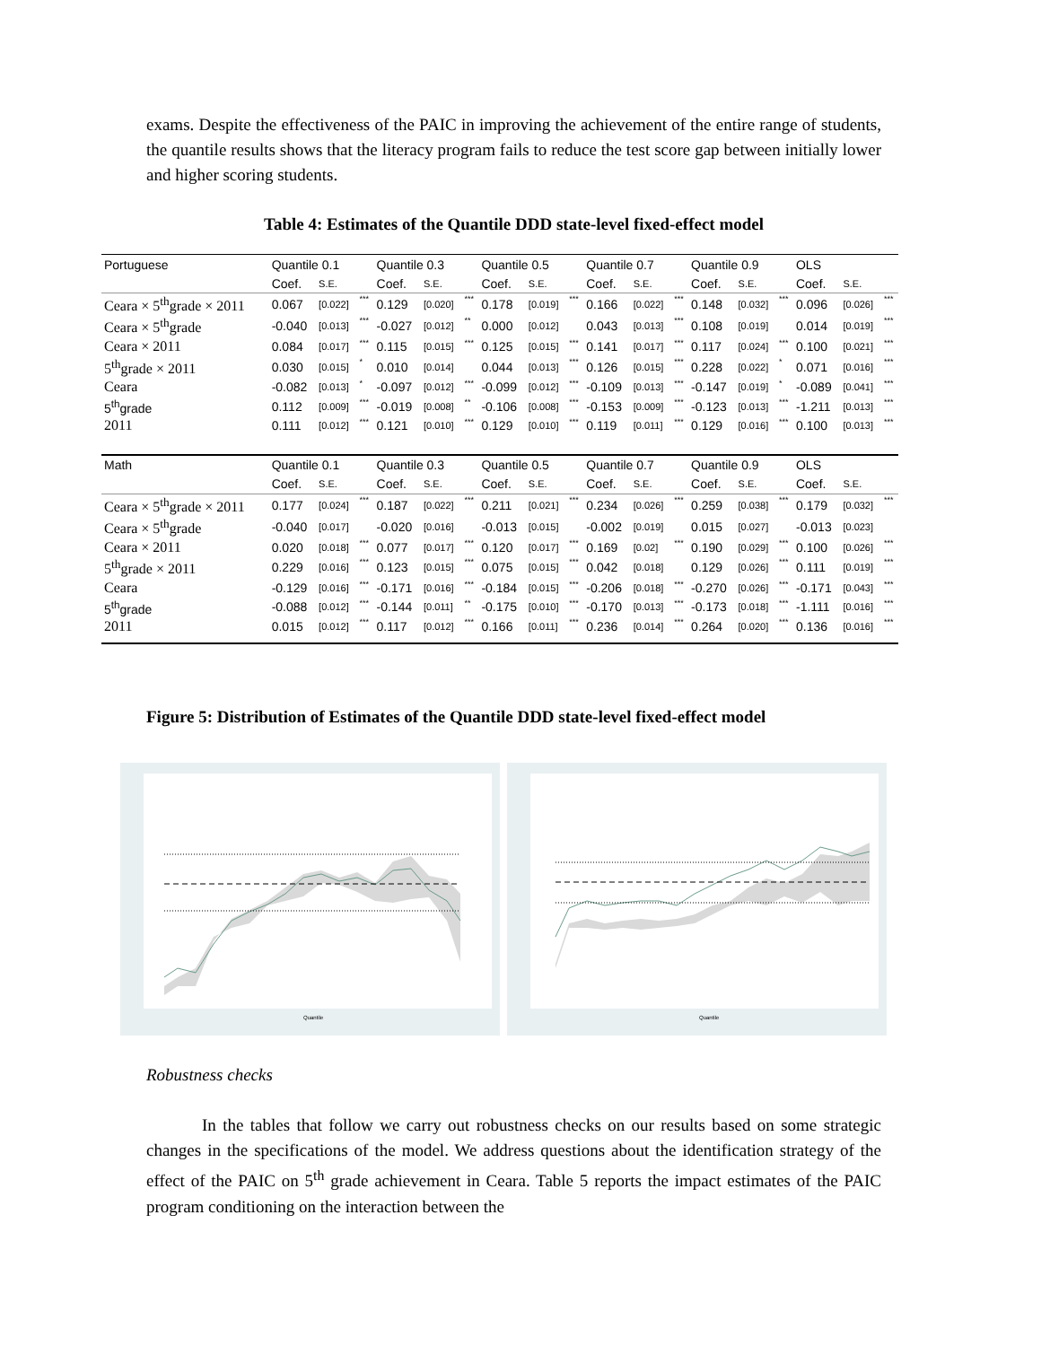exams. Despite the effectiveness of the PAIC in improving the achievement of the entire range of students, the quantile results shows that the literacy program fails to reduce the test score gap between initially lower and higher scoring students.
Table 4: Estimates of the Quantile DDD state-level fixed-effect model
| Portuguese | Quantile 0.1 | | | Quantile 0.3 | | | Quantile 0.5 | | | Quantile 0.7 | | | Quantile 0.9 | | | OLS | | |
| | Coef. | S.E. | | Coef. | S.E. | | Coef. | S.E. | | Coef. | S.E. | | Coef. | S.E. | | Coef. | S.E. | |
| Ceara × 5<sup>th</sup>grade × 2011 | 0.067 | [0.022] | *** | 0.129 | [0.020] | *** | 0.178 | [0.019] | *** | 0.166 | [0.022] | *** | 0.148 | [0.032] | *** | 0.096 | [0.026] | *** |
| Ceara × 5<sup>th</sup>grade | -0.040 | [0.013] | *** | -0.027 | [0.012] | ** | 0.000 | [0.012] | | 0.043 | [0.013] | *** | 0.108 | [0.019] | | 0.014 | [0.019] | *** |
| Ceara × 2011 | 0.084 | [0.017] | *** | 0.115 | [0.015] | *** | 0.125 | [0.015] | *** | 0.141 | [0.017] | *** | 0.117 | [0.024] | *** | 0.100 | [0.021] | *** |
| 5<sup>th</sup>grade × 2011 | 0.030 | [0.015] | * | 0.010 | [0.014] | | 0.044 | [0.013] | *** | 0.126 | [0.015] | *** | 0.228 | [0.022] | * | 0.071 | [0.016] | *** |
| Ceara | -0.082 | [0.013] | * | -0.097 | [0.012] | *** | -0.099 | [0.012] | *** | -0.109 | [0.013] | *** | -0.147 | [0.019] | * | -0.089 | [0.041] | *** |
| 5<sup>th</sup>grade | 0.112 | [0.009] | *** | -0.019 | [0.008] | ** | -0.106 | [0.008] | *** | -0.153 | [0.009] | *** | -0.123 | [0.013] | *** | -1.211 | [0.013] | *** |
| 2011 | 0.111 | [0.012] | *** | 0.121 | [0.010] | *** | 0.129 | [0.010] | *** | 0.119 | [0.011] | *** | 0.129 | [0.016] | *** | 0.100 | [0.013] | *** |
| Math | Quantile 0.1 | | | Quantile 0.3 | | | Quantile 0.5 | | | Quantile 0.7 | | | Quantile 0.9 | | | OLS | | |
| | Coef. | S.E. | | Coef. | S.E. | | Coef. | S.E. | | Coef. | S.E. | | Coef. | S.E. | | Coef. | S.E. | |
| Ceara × 5<sup>th</sup>grade × 2011 | 0.177 | [0.024] | *** | 0.187 | [0.022] | *** | 0.211 | [0.021] | *** | 0.234 | [0.026] | *** | 0.259 | [0.038] | *** | 0.179 | [0.032] | *** |
| Ceara × 5<sup>th</sup>grade | -0.040 | [0.017] | | -0.020 | [0.016] | | -0.013 | [0.015] | | -0.002 | [0.019] | | 0.015 | [0.027] | | -0.013 | [0.023] | |
| Ceara × 2011 | 0.020 | [0.018] | *** | 0.077 | [0.017] | *** | 0.120 | [0.017] | *** | 0.169 | [0.02] | *** | 0.190 | [0.029] | *** | 0.100 | [0.026] | *** |
| 5<sup>th</sup>grade × 2011 | 0.229 | [0.016] | *** | 0.123 | [0.015] | *** | 0.075 | [0.015] | *** | 0.042 | [0.018] | | 0.129 | [0.026] | *** | 0.111 | [0.019] | *** |
| Ceara | -0.129 | [0.016] | *** | -0.171 | [0.016] | *** | -0.184 | [0.015] | *** | -0.206 | [0.018] | *** | -0.270 | [0.026] | *** | -0.171 | [0.043] | *** |
| 5<sup>th</sup>grade | -0.088 | [0.012] | *** | -0.144 | [0.011] | ** | -0.175 | [0.010] | *** | -0.170 | [0.013] | *** | -0.173 | [0.018] | *** | -1.111 | [0.016] | *** |
| 2011 | 0.015 | [0.012] | *** | 0.117 | [0.012] | *** | 0.166 | [0.011] | *** | 0.236 | [0.014] | *** | 0.264 | [0.020] | *** | 0.136 | [0.016] | *** |
Figure 5: Distribution of Estimates of the Quantile DDD state-level fixed-effect model
Quantile
Quantile
Robustness checks
In the tables that follow we carry out robustness checks on our results based on some strategic changes in the specifications of the model. We address questions about the identification strategy of the effect of the PAIC on 5<sup>th</sup> grade achievement in Ceara. Table 5 reports the impact estimates of the PAIC program conditioning on the interaction between the